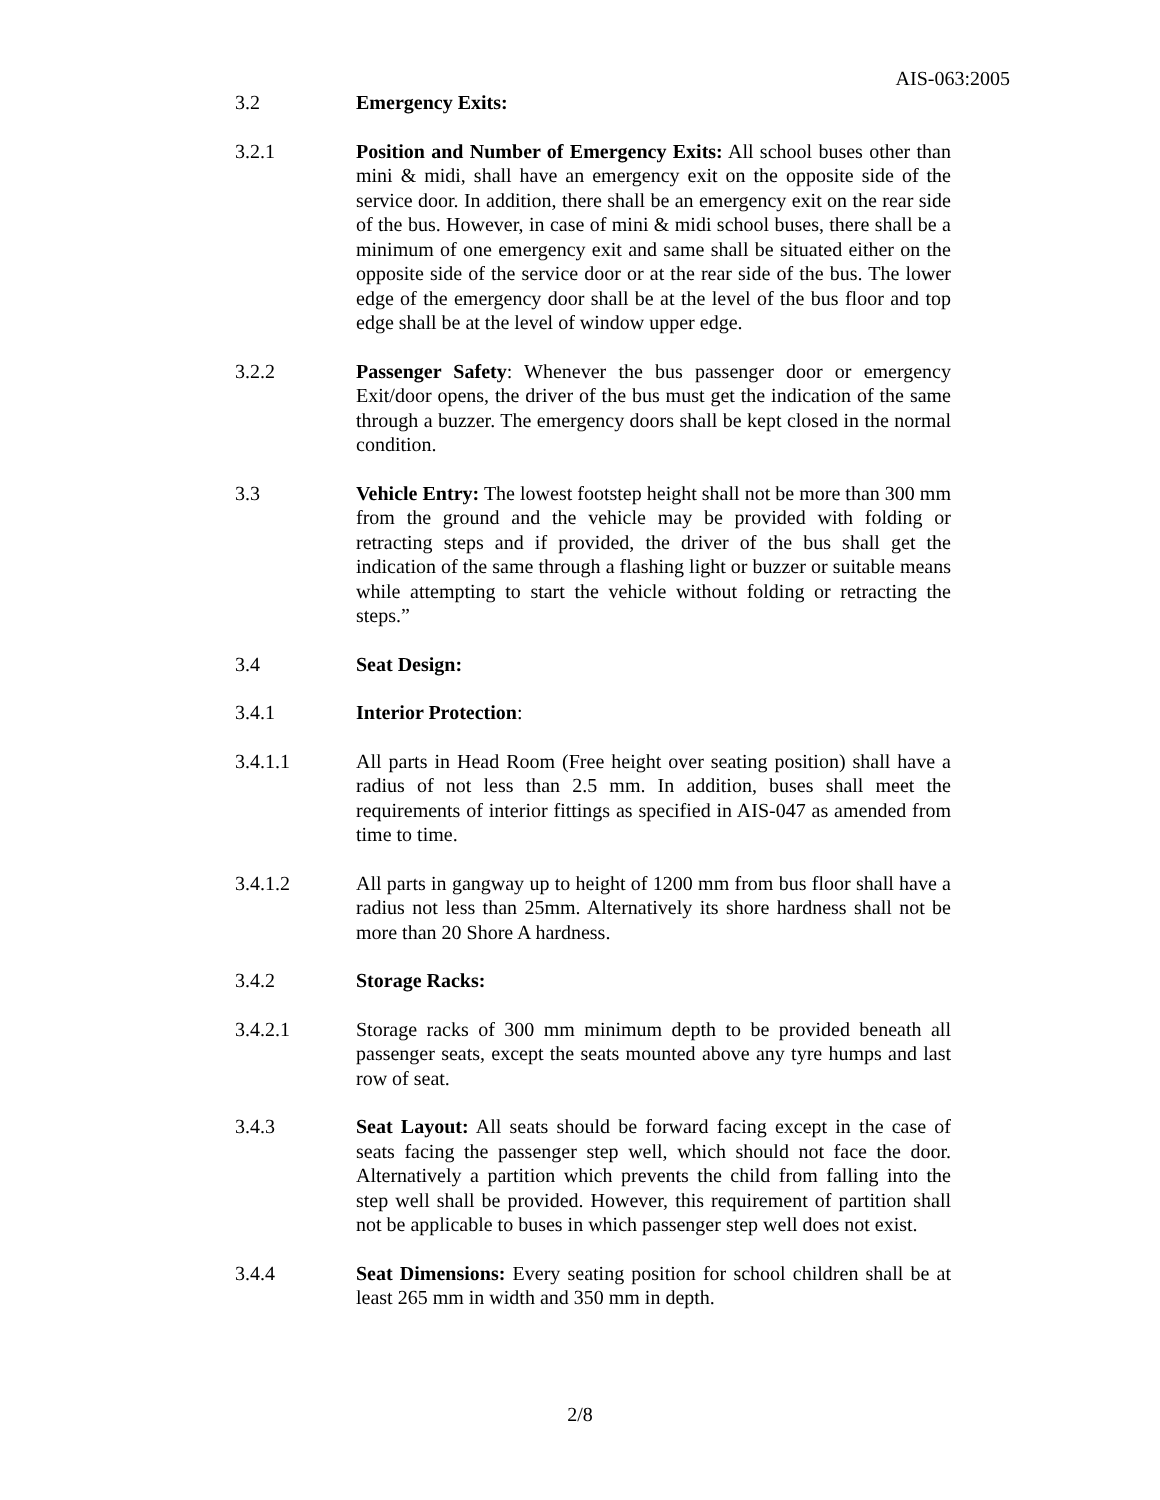AIS-063:2005
3.2 Emergency Exits:
3.2.1 Position and Number of Emergency Exits: All school buses other than mini & midi, shall have an emergency exit on the opposite side of the service door. In addition, there shall be an emergency exit on the rear side of the bus. However, in case of mini & midi school buses, there shall be a minimum of one emergency exit and same shall be situated either on the opposite side of the service door or at the rear side of the bus. The lower edge of the emergency door shall be at the level of the bus floor and top edge shall be at the level of window upper edge.
3.2.2 Passenger Safety: Whenever the bus passenger door or emergency Exit/door opens, the driver of the bus must get the indication of the same through a buzzer. The emergency doors shall be kept closed in the normal condition.
3.3 Vehicle Entry: The lowest footstep height shall not be more than 300 mm from the ground and the vehicle may be provided with folding or retracting steps and if provided, the driver of the bus shall get the indication of the same through a flashing light or buzzer or suitable means while attempting to start the vehicle without folding or retracting the steps.”
3.4 Seat Design:
3.4.1 Interior Protection:
3.4.1.1 All parts in Head Room (Free height over seating position) shall have a radius of not less than 2.5 mm. In addition, buses shall meet the requirements of interior fittings as specified in AIS-047 as amended from time to time.
3.4.1.2 All parts in gangway up to height of 1200 mm from bus floor shall have a radius not less than 25mm. Alternatively its shore hardness shall not be more than 20 Shore A hardness.
3.4.2 Storage Racks:
3.4.2.1 Storage racks of 300 mm minimum depth to be provided beneath all passenger seats, except the seats mounted above any tyre humps and last row of seat.
3.4.3 Seat Layout: All seats should be forward facing except in the case of seats facing the passenger step well, which should not face the door. Alternatively a partition which prevents the child from falling into the step well shall be provided. However, this requirement of partition shall not be applicable to buses in which passenger step well does not exist.
3.4.4 Seat Dimensions: Every seating position for school children shall be at least 265 mm in width and 350 mm in depth.
2/8